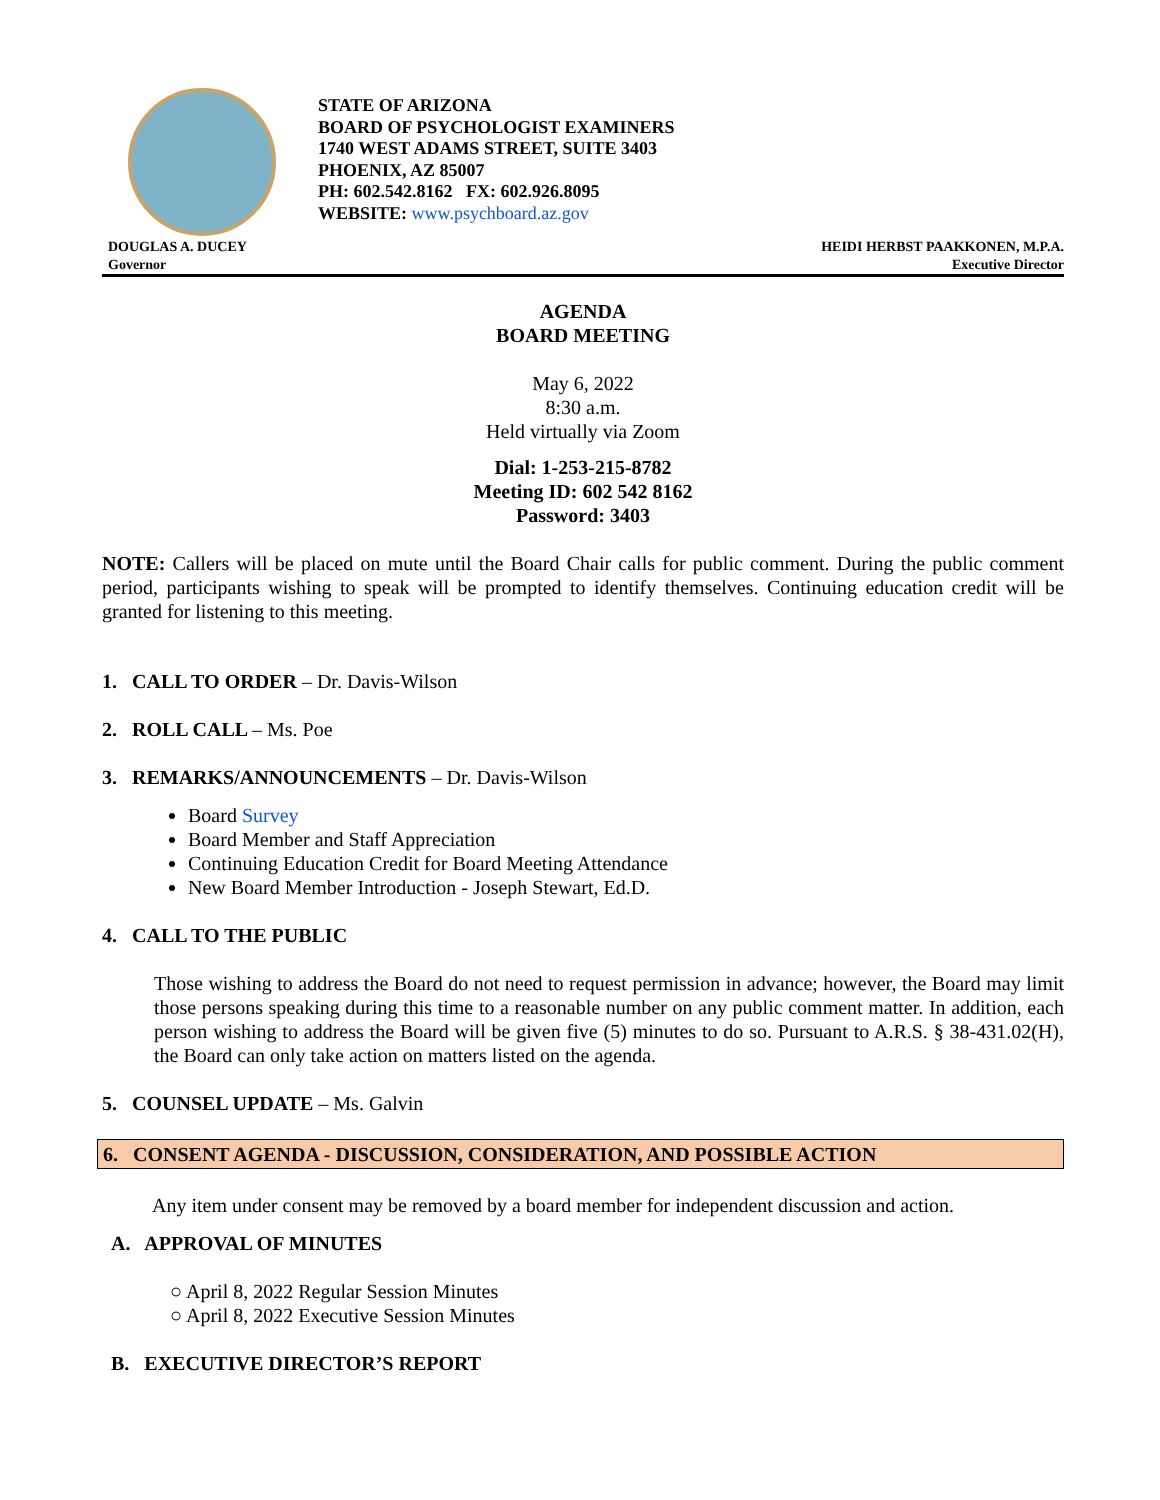STATE OF ARIZONA
BOARD OF PSYCHOLOGIST EXAMINERS
1740 WEST ADAMS STREET, SUITE 3403
PHOENIX, AZ 85007
PH: 602.542.8162 FX: 602.926.8095
WEBSITE: www.psychboard.az.gov
DOUGLAS A. DUCEY
Governor
HEIDI HERBST PAAKKONEN, M.P.A.
Executive Director
AGENDA
BOARD MEETING
May 6, 2022
8:30 a.m.
Held virtually via Zoom
Dial: 1-253-215-8782
Meeting ID: 602 542 8162
Password: 3403
NOTE: Callers will be placed on mute until the Board Chair calls for public comment. During the public comment period, participants wishing to speak will be prompted to identify themselves. Continuing education credit will be granted for listening to this meeting.
1. CALL TO ORDER – Dr. Davis-Wilson
2. ROLL CALL – Ms. Poe
3. REMARKS/ANNOUNCEMENTS – Dr. Davis-Wilson
Board Survey
Board Member and Staff Appreciation
Continuing Education Credit for Board Meeting Attendance
New Board Member Introduction - Joseph Stewart, Ed.D.
4. CALL TO THE PUBLIC
Those wishing to address the Board do not need to request permission in advance; however, the Board may limit those persons speaking during this time to a reasonable number on any public comment matter. In addition, each person wishing to address the Board will be given five (5) minutes to do so. Pursuant to A.R.S. § 38-431.02(H), the Board can only take action on matters listed on the agenda.
5. COUNSEL UPDATE – Ms. Galvin
6. CONSENT AGENDA - DISCUSSION, CONSIDERATION, AND POSSIBLE ACTION
Any item under consent may be removed by a board member for independent discussion and action.
A. APPROVAL OF MINUTES
○ April 8, 2022 Regular Session Minutes
○ April 8, 2022 Executive Session Minutes
B. EXECUTIVE DIRECTOR’S REPORT